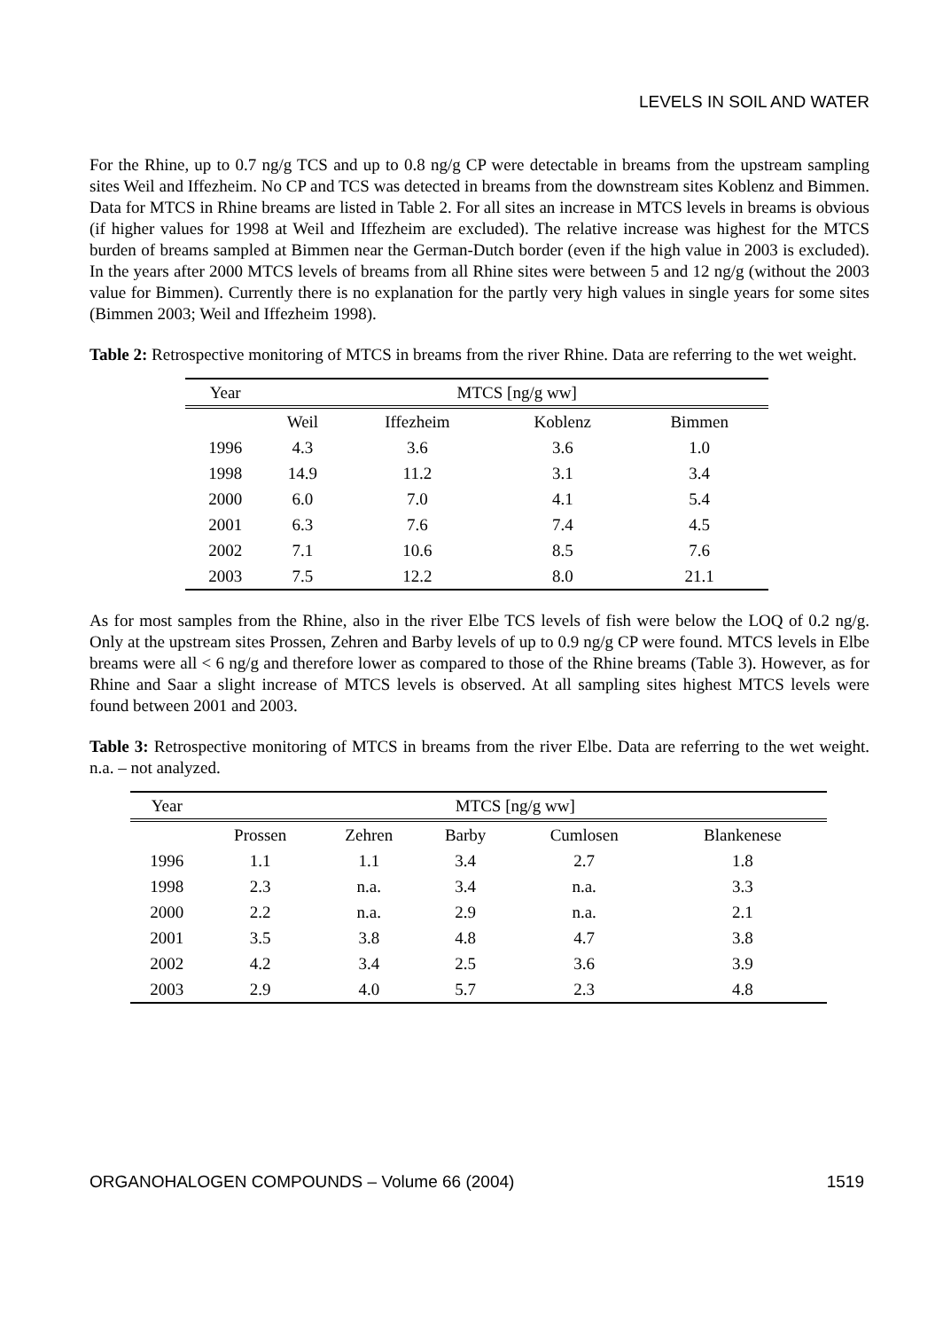LEVELS IN SOIL AND WATER
For the Rhine, up to 0.7 ng/g TCS and up to 0.8 ng/g CP were detectable in breams from the upstream sampling sites Weil and Iffezheim. No CP and TCS was detected in breams from the downstream sites Koblenz and Bimmen. Data for MTCS in Rhine breams are listed in Table 2. For all sites an increase in MTCS levels in breams is obvious (if higher values for 1998 at Weil and Iffezheim are excluded). The relative increase was highest for the MTCS burden of breams sampled at Bimmen near the German-Dutch border (even if the high value in 2003 is excluded). In the years after 2000 MTCS levels of breams from all Rhine sites were between 5 and 12 ng/g (without the 2003 value for Bimmen). Currently there is no explanation for the partly very high values in single years for some sites (Bimmen 2003; Weil and Iffezheim 1998).
Table 2: Retrospective monitoring of MTCS in breams from the river Rhine. Data are referring to the wet weight.
| Year | MTCS [ng/g ww] | | | |
| --- | --- | --- | --- | --- |
| | Weil | Iffezheim | Koblenz | Bimmen |
| 1996 | 4.3 | 3.6 | 3.6 | 1.0 |
| 1998 | 14.9 | 11.2 | 3.1 | 3.4 |
| 2000 | 6.0 | 7.0 | 4.1 | 5.4 |
| 2001 | 6.3 | 7.6 | 7.4 | 4.5 |
| 2002 | 7.1 | 10.6 | 8.5 | 7.6 |
| 2003 | 7.5 | 12.2 | 8.0 | 21.1 |
As for most samples from the Rhine, also in the river Elbe TCS levels of fish were below the LOQ of 0.2 ng/g. Only at the upstream sites Prossen, Zehren and Barby levels of up to 0.9 ng/g CP were found. MTCS levels in Elbe breams were all < 6 ng/g and therefore lower as compared to those of the Rhine breams (Table 3). However, as for Rhine and Saar a slight increase of MTCS levels is observed. At all sampling sites highest MTCS levels were found between 2001 and 2003.
Table 3: Retrospective monitoring of MTCS in breams from the river Elbe. Data are referring to the wet weight. n.a. – not analyzed.
| Year | MTCS [ng/g ww] | | | | |
| --- | --- | --- | --- | --- | --- |
| | Prossen | Zehren | Barby | Cumlosen | Blankenese |
| 1996 | 1.1 | 1.1 | 3.4 | 2.7 | 1.8 |
| 1998 | 2.3 | n.a. | 3.4 | n.a. | 3.3 |
| 2000 | 2.2 | n.a. | 2.9 | n.a. | 2.1 |
| 2001 | 3.5 | 3.8 | 4.8 | 4.7 | 3.8 |
| 2002 | 4.2 | 3.4 | 2.5 | 3.6 | 3.9 |
| 2003 | 2.9 | 4.0 | 5.7 | 2.3 | 4.8 |
ORGANOHALOGEN COMPOUNDS – Volume 66 (2004) 1519